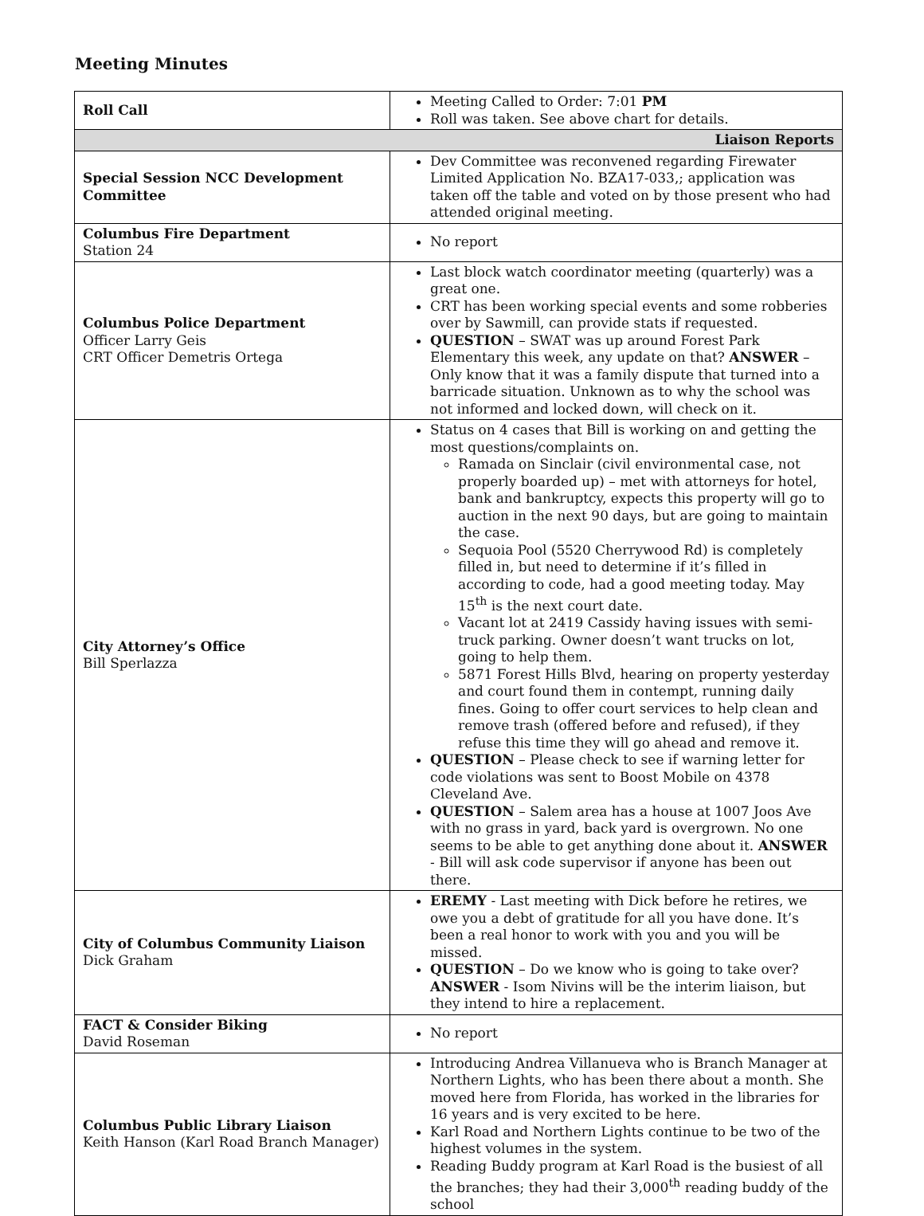Meeting Minutes
| Roll Call | Meeting Called to Order: 7:01 PM Roll was taken. See above chart for details. |
| Liaison Reports | |
| Special Session NCC Development Committee | Dev Committee was reconvened regarding Firewater Limited Application No. BZA17-033,; application was taken off the table and voted on by those present who had attended original meeting. |
| Columbus Fire Department Station 24 | No report |
| Columbus Police Department Officer Larry Geis CRT Officer Demetris Ortega | Last block watch coordinator meeting (quarterly) was a great one. CRT has been working special events and some robberies over by Sawmill, can provide stats if requested. QUESTION – SWAT was up around Forest Park Elementary this week, any update on that? ANSWER – Only know that it was a family dispute that turned into a barricade situation. Unknown as to why the school was not informed and locked down, will check on it. |
| City Attorney’s Office Bill Sperlazza | Status on 4 cases that Bill is working on and getting the most questions/complaints on. Ramada on Sinclair (civil environmental case, not properly boarded up) – met with attorneys for hotel, bank and bankruptcy, expects this property will go to auction in the next 90 days, but are going to maintain the case. Sequoia Pool (5520 Cherrywood Rd) is completely filled in, but need to determine if it’s filled in according to code, had a good meeting today. May 15<sup>th</sup> is the next court date. Vacant lot at 2419 Cassidy having issues with semi-truck parking. Owner doesn’t want trucks on lot, going to help them. 5871 Forest Hills Blvd, hearing on property yesterday and court found them in contempt, running daily fines. Going to offer court services to help clean and remove trash (offered before and refused), if they refuse this time they will go ahead and remove it. QUESTION – Please check to see if warning letter for code violations was sent to Boost Mobile on 4378 Cleveland Ave. QUESTION – Salem area has a house at 1007 Joos Ave with no grass in yard, back yard is overgrown. No one seems to be able to get anything done about it. ANSWER - Bill will ask code supervisor if anyone has been out there. |
| City of Columbus Community Liaison Dick Graham | EREMY - Last meeting with Dick before he retires, we owe you a debt of gratitude for all you have done. It’s been a real honor to work with you and you will be missed. QUESTION – Do we know who is going to take over? ANSWER - Isom Nivins will be the interim liaison, but they intend to hire a replacement. |
| FACT & Consider Biking David Roseman | No report |
| Columbus Public Library Liaison Keith Hanson (Karl Road Branch Manager) | Introducing Andrea Villanueva who is Branch Manager at Northern Lights, who has been there about a month. She moved here from Florida, has worked in the libraries for 16 years and is very excited to be here. Karl Road and Northern Lights continue to be two of the highest volumes in the system. Reading Buddy program at Karl Road is the busiest of all the branches; they had their 3,000<sup>th</sup> reading buddy of the school |